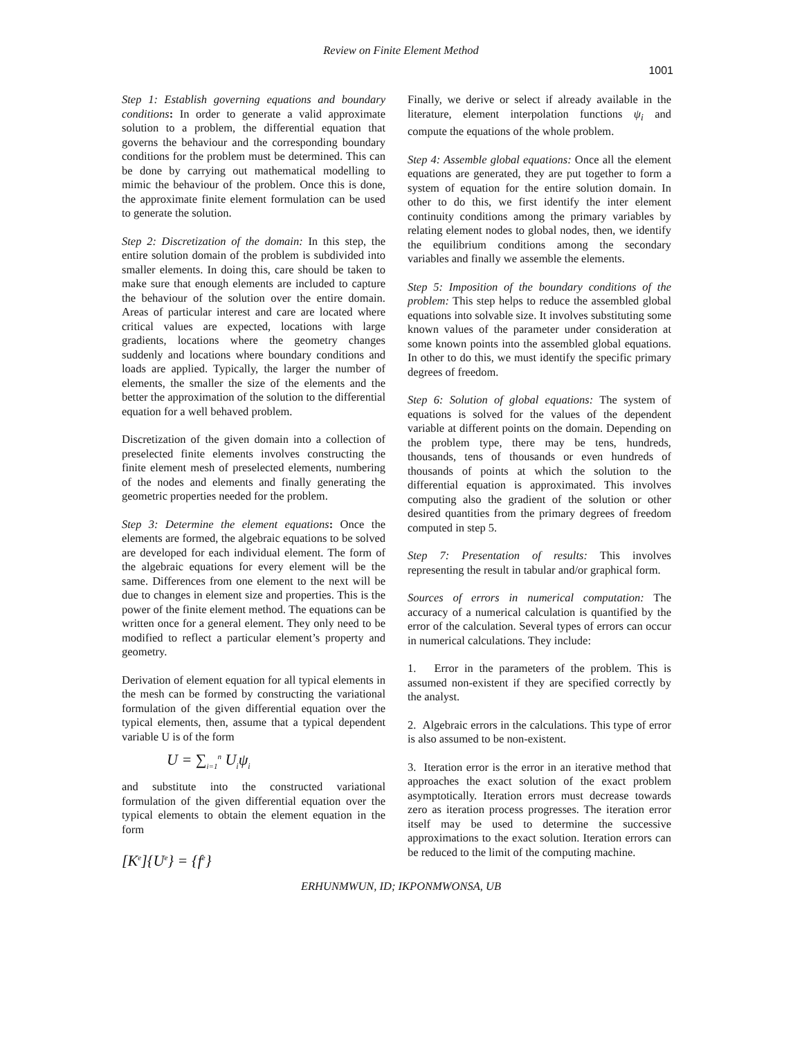Review on Finite Element Method
1001
Step 1: Establish governing equations and boundary conditions: In order to generate a valid approximate solution to a problem, the differential equation that governs the behaviour and the corresponding boundary conditions for the problem must be determined. This can be done by carrying out mathematical modelling to mimic the behaviour of the problem. Once this is done, the approximate finite element formulation can be used to generate the solution.
Step 2: Discretization of the domain: In this step, the entire solution domain of the problem is subdivided into smaller elements. In doing this, care should be taken to make sure that enough elements are included to capture the behaviour of the solution over the entire domain. Areas of particular interest and care are located where critical values are expected, locations with large gradients, locations where the geometry changes suddenly and locations where boundary conditions and loads are applied. Typically, the larger the number of elements, the smaller the size of the elements and the better the approximation of the solution to the differential equation for a well behaved problem.
Discretization of the given domain into a collection of preselected finite elements involves constructing the finite element mesh of preselected elements, numbering of the nodes and elements and finally generating the geometric properties needed for the problem.
Step 3: Determine the element equations: Once the elements are formed, the algebraic equations to be solved are developed for each individual element. The form of the algebraic equations for every element will be the same. Differences from one element to the next will be due to changes in element size and properties. This is the power of the finite element method. The equations can be written once for a general element. They only need to be modified to reflect a particular element’s property and geometry.
Derivation of element equation for all typical elements in the mesh can be formed by constructing the variational formulation of the given differential equation over the typical elements, then, assume that a typical dependent variable U is of the form
U = ∑<sub>i=1</sub><sup>n</sup> U<sub>i</sub>ψ<sub>i</sub>
and substitute into the constructed variational formulation of the given differential equation over the typical elements to obtain the element equation in the form
[K<sup>e</sup>]{U<sup>e</sup>} = {f<sup>e</sup>}
Finally, we derive or select if already available in the literature, element interpolation functions ψ<sub>i</sub> and compute the equations of the whole problem.
Step 4: Assemble global equations: Once all the element equations are generated, they are put together to form a system of equation for the entire solution domain. In other to do this, we first identify the inter element continuity conditions among the primary variables by relating element nodes to global nodes, then, we identify the equilibrium conditions among the secondary variables and finally we assemble the elements.
Step 5: Imposition of the boundary conditions of the problem: This step helps to reduce the assembled global equations into solvable size. It involves substituting some known values of the parameter under consideration at some known points into the assembled global equations. In other to do this, we must identify the specific primary degrees of freedom.
Step 6: Solution of global equations: The system of equations is solved for the values of the dependent variable at different points on the domain. Depending on the problem type, there may be tens, hundreds, thousands, tens of thousands or even hundreds of thousands of points at which the solution to the differential equation is approximated. This involves computing also the gradient of the solution or other desired quantities from the primary degrees of freedom computed in step 5.
Step 7: Presentation of results: This involves representing the result in tabular and/or graphical form.
Sources of errors in numerical computation: The accuracy of a numerical calculation is quantified by the error of the calculation. Several types of errors can occur in numerical calculations. They include:
1. Error in the parameters of the problem. This is assumed non-existent if they are specified correctly by the analyst.
2. Algebraic errors in the calculations. This type of error is also assumed to be non-existent.
3. Iteration error is the error in an iterative method that approaches the exact solution of the exact problem asymptotically. Iteration errors must decrease towards zero as iteration process progresses. The iteration error itself may be used to determine the successive approximations to the exact solution. Iteration errors can be reduced to the limit of the computing machine.
ERHUNMWUN, ID; IKPONMWONSA, UB